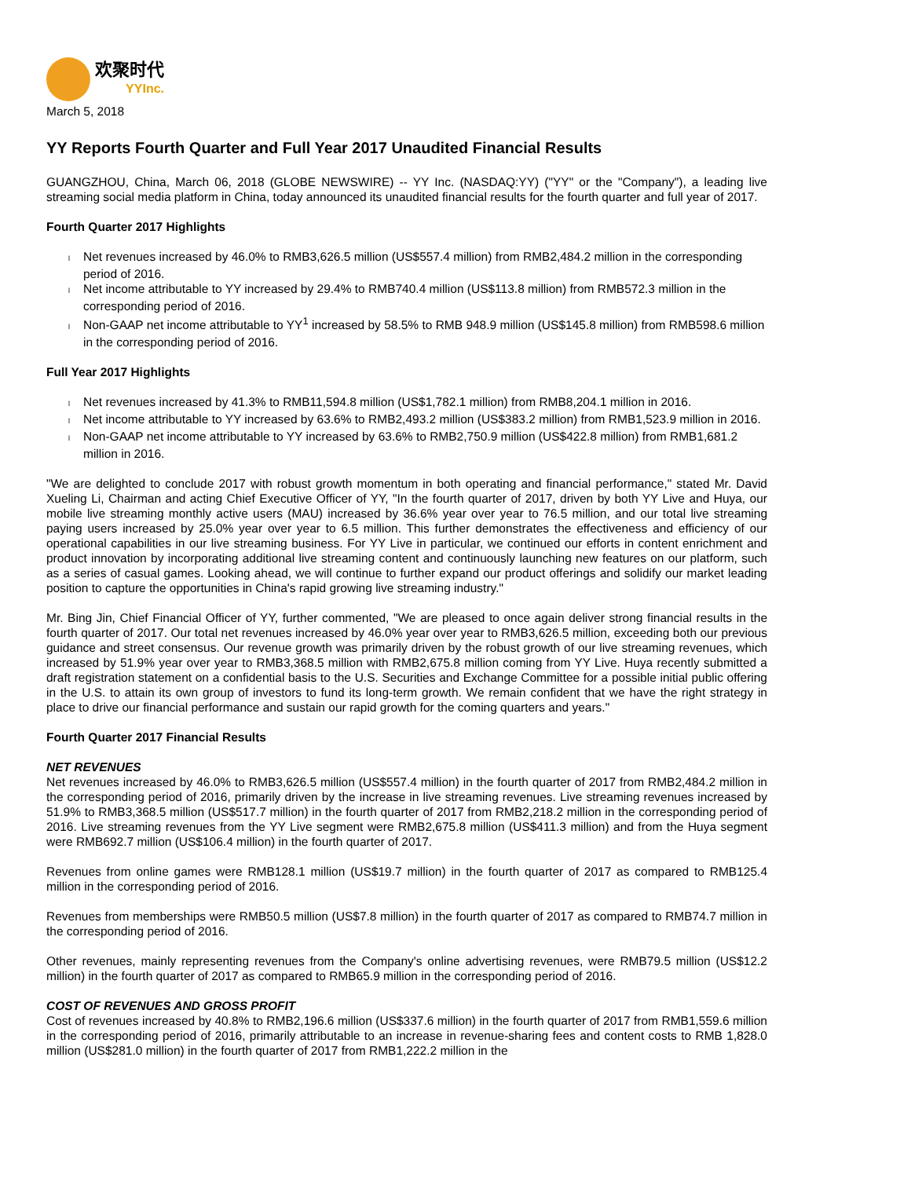欢聚时代
YYInc.
March 5, 2018
YY Reports Fourth Quarter and Full Year 2017 Unaudited Financial Results
GUANGZHOU, China, March 06, 2018 (GLOBE NEWSWIRE) -- YY Inc. (NASDAQ:YY) ("YY" or the "Company"), a leading live streaming social media platform in China, today announced its unaudited financial results for the fourth quarter and full year of 2017.
Fourth Quarter 2017 Highlights
l Net revenues increased by 46.0% to RMB3,626.5 million (US$557.4 million) from RMB2,484.2 million in the corresponding period of 2016.
l Net income attributable to YY increased by 29.4% to RMB740.4 million (US$113.8 million) from RMB572.3 million in the corresponding period of 2016.
l Non-GAAP net income attributable to YY<sup>1</sup> increased by 58.5% to RMB 948.9 million (US$145.8 million) from RMB598.6 million in the corresponding period of 2016.
Full Year 2017 Highlights
l Net revenues increased by 41.3% to RMB11,594.8 million (US$1,782.1 million) from RMB8,204.1 million in 2016.
l Net income attributable to YY increased by 63.6% to RMB2,493.2 million (US$383.2 million) from RMB1,523.9 million in 2016.
l Non-GAAP net income attributable to YY increased by 63.6% to RMB2,750.9 million (US$422.8 million) from RMB1,681.2 million in 2016.
"We are delighted to conclude 2017 with robust growth momentum in both operating and financial performance," stated Mr. David Xueling Li, Chairman and acting Chief Executive Officer of YY, "In the fourth quarter of 2017, driven by both YY Live and Huya, our mobile live streaming monthly active users (MAU) increased by 36.6% year over year to 76.5 million, and our total live streaming paying users increased by 25.0% year over year to 6.5 million. This further demonstrates the effectiveness and efficiency of our operational capabilities in our live streaming business. For YY Live in particular, we continued our efforts in content enrichment and product innovation by incorporating additional live streaming content and continuously launching new features on our platform, such as a series of casual games. Looking ahead, we will continue to further expand our product offerings and solidify our market leading position to capture the opportunities in China's rapid growing live streaming industry."
Mr. Bing Jin, Chief Financial Officer of YY, further commented, "We are pleased to once again deliver strong financial results in the fourth quarter of 2017. Our total net revenues increased by 46.0% year over year to RMB3,626.5 million, exceeding both our previous guidance and street consensus. Our revenue growth was primarily driven by the robust growth of our live streaming revenues, which increased by 51.9% year over year to RMB3,368.5 million with RMB2,675.8 million coming from YY Live. Huya recently submitted a draft registration statement on a confidential basis to the U.S. Securities and Exchange Committee for a possible initial public offering in the U.S. to attain its own group of investors to fund its long-term growth. We remain confident that we have the right strategy in place to drive our financial performance and sustain our rapid growth for the coming quarters and years."
Fourth Quarter 2017 Financial Results
NET REVENUES
Net revenues increased by 46.0% to RMB3,626.5 million (US$557.4 million) in the fourth quarter of 2017 from RMB2,484.2 million in the corresponding period of 2016, primarily driven by the increase in live streaming revenues. Live streaming revenues increased by 51.9% to RMB3,368.5 million (US$517.7 million) in the fourth quarter of 2017 from RMB2,218.2 million in the corresponding period of 2016. Live streaming revenues from the YY Live segment were RMB2,675.8 million (US$411.3 million) and from the Huya segment were RMB692.7 million (US$106.4 million) in the fourth quarter of 2017.
Revenues from online games were RMB128.1 million (US$19.7 million) in the fourth quarter of 2017 as compared to RMB125.4 million in the corresponding period of 2016.
Revenues from memberships were RMB50.5 million (US$7.8 million) in the fourth quarter of 2017 as compared to RMB74.7 million in the corresponding period of 2016.
Other revenues, mainly representing revenues from the Company's online advertising revenues, were RMB79.5 million (US$12.2 million) in the fourth quarter of 2017 as compared to RMB65.9 million in the corresponding period of 2016.
COST OF REVENUES AND GROSS PROFIT
Cost of revenues increased by 40.8% to RMB2,196.6 million (US$337.6 million) in the fourth quarter of 2017 from RMB1,559.6 million in the corresponding period of 2016, primarily attributable to an increase in revenue-sharing fees and content costs to RMB 1,828.0 million (US$281.0 million) in the fourth quarter of 2017 from RMB1,222.2 million in the